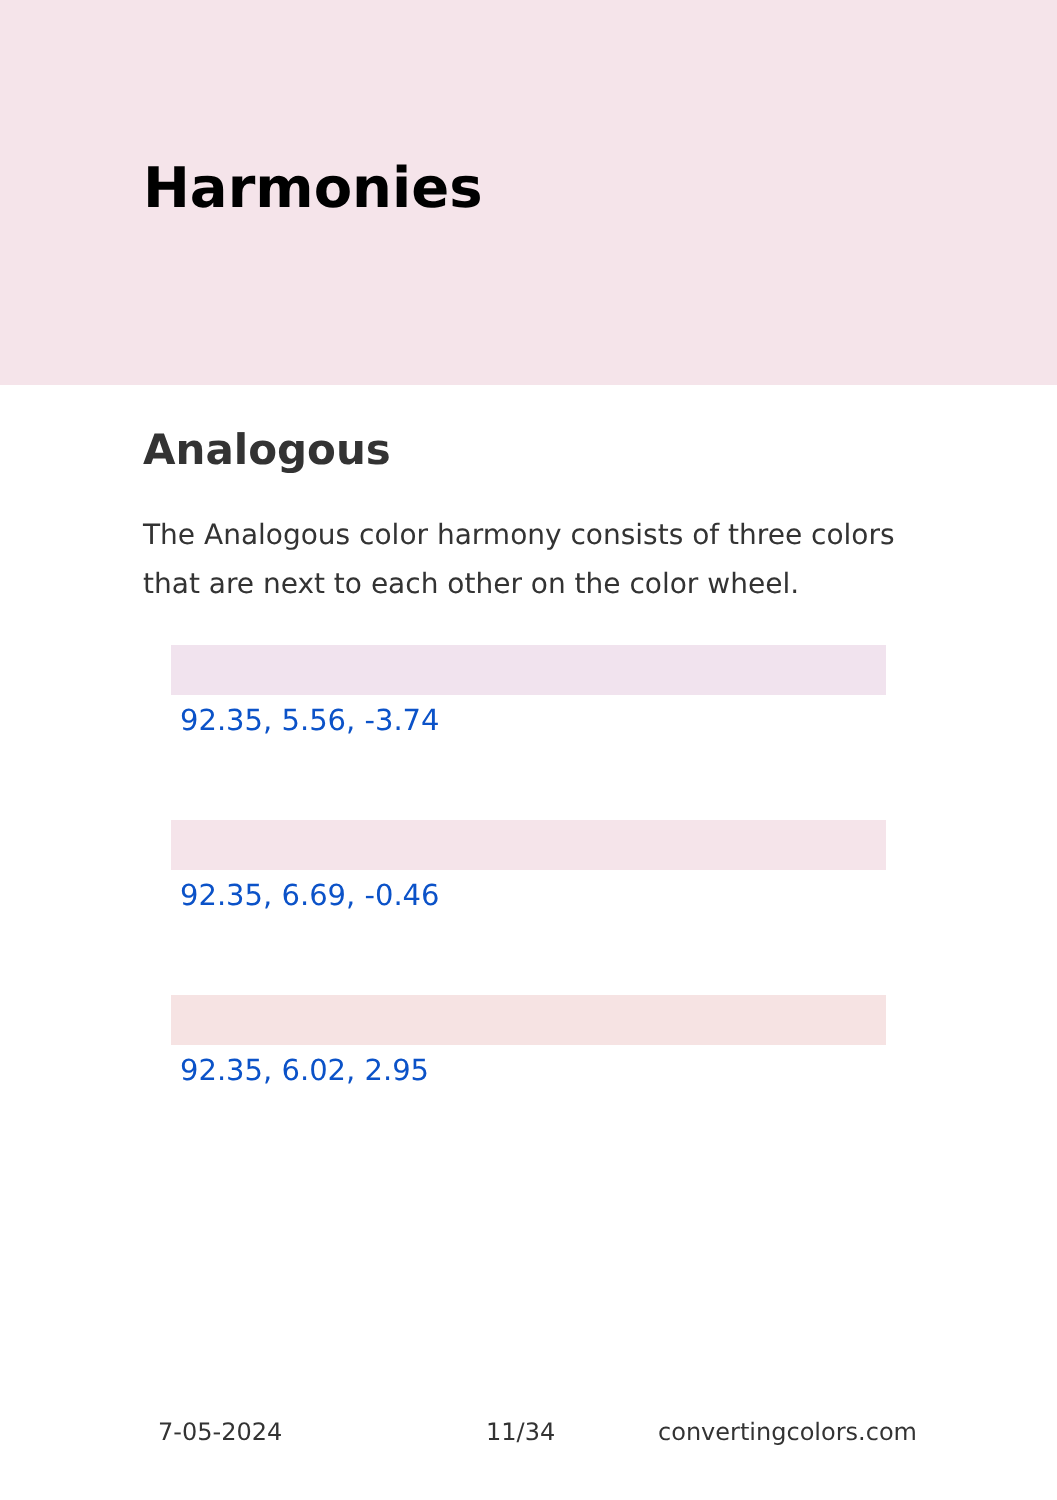Harmonies
Analogous
The Analogous color harmony consists of three colors that are next to each other on the color wheel.
92.35, 5.56, -3.74
92.35, 6.69, -0.46
92.35, 6.02, 2.95
7-05-2024 11/34 convertingcolors.com